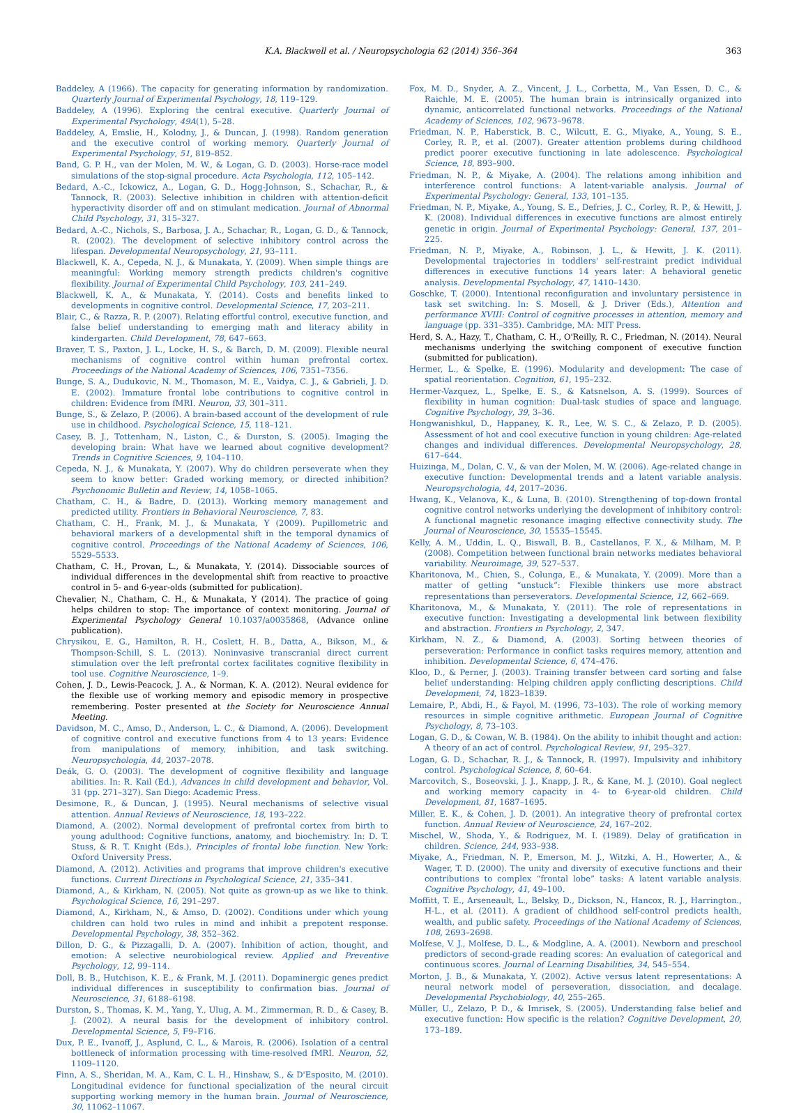K.A. Blackwell et al. / Neuropsychologia 62 (2014) 356–364 363
Baddeley, A (1966). The capacity for generating information by randomization. Quarterly Journal of Experimental Psychology, 18, 119–129.
Baddeley, A (1996). Exploring the central executive. Quarterly Journal of Experimental Psychology, 49A(1), 5–28.
Baddeley, A, Emslie, H., Kolodny, J., & Duncan, J. (1998). Random generation and the executive control of working memory. Quarterly Journal of Experimental Psychology, 51, 819–852.
Band, G. P. H., van der Molen, M. W., & Logan, G. D. (2003). Horse-race model simulations of the stop-signal procedure. Acta Psychologia, 112, 105–142.
Bedard, A.-C., Ickowicz, A., Logan, G. D., Hogg-Johnson, S., Schachar, R., & Tannock, R. (2003). Selective inhibition in children with attention-deficit hyperactivity disorder off and on stimulant medication. Journal of Abnormal Child Psychology, 31, 315–327.
Bedard, A.-C., Nichols, S., Barbosa, J. A., Schachar, R., Logan, G. D., & Tannock, R. (2002). The development of selective inhibitory control across the lifespan. Developmental Neuropsychology, 21, 93–111.
Blackwell, K. A., Cepeda, N. J., & Munakata, Y. (2009). When simple things are meaningful: Working memory strength predicts children's cognitive flexibility. Journal of Experimental Child Psychology, 103, 241–249.
Blackwell, K. A., & Munakata, Y. (2014). Costs and benefits linked to developments in cognitive control. Developmental Science, 17, 203–211.
Blair, C., & Razza, R. P. (2007). Relating effortful control, executive function, and false belief understanding to emerging math and literacy ability in kindergarten. Child Development, 78, 647–663.
Braver, T. S., Paxton, J. L., Locke, H. S., & Barch, D. M. (2009). Flexible neural mechanisms of cognitive control within human prefrontal cortex. Proceedings of the National Academy of Sciences, 106, 7351–7356.
Bunge, S. A., Dudukovic, N. M., Thomason, M. E., Vaidya, C. J., & Gabrieli, J. D. E. (2002). Immature frontal lobe contributions to cognitive control in children: Evidence from fMRI. Neuron, 33, 301–311.
Bunge, S., & Zelazo, P. (2006). A brain-based account of the development of rule use in childhood. Psychological Science, 15, 118–121.
Casey, B. J., Tottenham, N., Liston, C., & Durston, S. (2005). Imaging the developing brain: What have we learned about cognitive development? Trends in Cognitive Sciences, 9, 104–110.
Cepeda, N. J., & Munakata, Y. (2007). Why do children perseverate when they seem to know better: Graded working memory, or directed inhibition? Psychonomic Bulletin and Review, 14, 1058–1065.
Chatham, C. H., & Badre, D. (2013). Working memory management and predicted utility. Frontiers in Behavioral Neuroscience, 7, 83.
Chatham, C. H., Frank, M. J., & Munakata, Y (2009). Pupillometric and behavioral markers of a developmental shift in the temporal dynamics of cognitive control. Proceedings of the National Academy of Sciences, 106, 5529–5533.
Chatham, C. H., Provan, L., & Munakata, Y. (2014). Dissociable sources of individual differences in the developmental shift from reactive to proactive control in 5- and 6-year-olds (submitted for publication).
Chevalier, N., Chatham, C. H., & Munakata, Y (2014). The practice of going helps children to stop: The importance of context monitoring. Journal of Experimental Psychology General 10.1037/a0035868, (Advance online publication).
Chrysikou, E. G., Hamilton, R. H., Coslett, H. B., Datta, A., Bikson, M., & Thompson-Schill, S. L. (2013). Noninvasive transcranial direct current stimulation over the left prefrontal cortex facilitates cognitive flexibility in tool use. Cognitive Neuroscience, 1–9.
Cohen, J. D., Lewis-Peacock, J. A., & Norman, K. A. (2012). Neural evidence for the flexible use of working memory and episodic memory in prospective remembering. Poster presented at the Society for Neuroscience Annual Meeting.
Davidson, M. C., Amso, D., Anderson, L. C., & Diamond, A. (2006). Development of cognitive control and executive functions from 4 to 13 years: Evidence from manipulations of memory, inhibition, and task switching. Neuropsychologia, 44, 2037–2078.
Deák, G. O. (2003). The development of cognitive flexibility and language abilities. In: R. Kail (Ed.), Advances in child development and behavior, Vol. 31 (pp. 271–327). San Diego: Academic Press.
Desimone, R., & Duncan, J. (1995). Neural mechanisms of selective visual attention. Annual Reviews of Neuroscience, 18, 193–222.
Diamond, A. (2002). Normal development of prefrontal cortex from birth to young adulthood: Cognitive functions, anatomy, and biochemistry. In: D. T. Stuss, & R. T. Knight (Eds.), Principles of frontal lobe function. New York: Oxford University Press.
Diamond, A. (2012). Activities and programs that improve children's executive functions. Current Directions in Psychological Science, 21, 335–341.
Diamond, A., & Kirkham, N. (2005). Not quite as grown-up as we like to think. Psychological Science, 16, 291–297.
Diamond, A., Kirkham, N., & Amso, D. (2002). Conditions under which young children can hold two rules in mind and inhibit a prepotent response. Developmental Psychology, 38, 352–362.
Dillon, D. G., & Pizzagalli, D. A. (2007). Inhibition of action, thought, and emotion: A selective neurobiological review. Applied and Preventive Psychology, 12, 99–114.
Doll, B. B., Hutchison, K. E., & Frank, M. J. (2011). Dopaminergic genes predict individual differences in susceptibility to confirmation bias. Journal of Neuroscience, 31, 6188–6198.
Durston, S., Thomas, K. M., Yang, Y., Ulug, A. M., Zimmerman, R. D., & Casey, B. J. (2002). A neural basis for the development of inhibitory control. Developmental Science, 5, F9–F16.
Dux, P. E., Ivanoff, J., Asplund, C. L., & Marois, R. (2006). Isolation of a central bottleneck of information processing with time-resolved fMRI. Neuron, 52, 1109–1120.
Finn, A. S., Sheridan, M. A., Kam, C. L. H., Hinshaw, S., & D'Esposito, M. (2010). Longitudinal evidence for functional specialization of the neural circuit supporting working memory in the human brain. Journal of Neuroscience, 30, 11062–11067.
Fox, M. D., Snyder, A. Z., Vincent, J. L., Corbetta, M., Van Essen, D. C., & Raichle, M. E. (2005). The human brain is intrinsically organized into dynamic, anticorrelated functional networks. Proceedings of the National Academy of Sciences, 102, 9673–9678.
Friedman, N. P., Haberstick, B. C., Wilcutt, E. G., Miyake, A., Young, S. E., Corley, R. P., et al. (2007). Greater attention problems during childhood predict poorer executive functioning in late adolescence. Psychological Science, 18, 893–900.
Friedman, N. P., & Miyake, A. (2004). The relations among inhibition and interference control functions: A latent-variable analysis. Journal of Experimental Psychology: General, 133, 101–135.
Friedman, N. P., Miyake, A., Young, S. E., Defries, J. C., Corley, R. P., & Hewitt, J. K. (2008). Individual differences in executive functions are almost entirely genetic in origin. Journal of Experimental Psychology: General, 137, 201–225.
Friedman, N. P., Miyake, A., Robinson, J. L., & Hewitt, J. K. (2011). Developmental trajectories in toddlers' self-restraint predict individual differences in executive functions 14 years later: A behavioral genetic analysis. Developmental Psychology, 47, 1410–1430.
Goschke, T. (2000). Intentional reconfiguration and involuntary persistence in task set switching. In: S. Mosell, & J. Driver (Eds.), Attention and performance XVIII: Control of cognitive processes in attention, memory and language (pp. 331–335). Cambridge, MA: MIT Press.
Herd, S. A., Hazy, T., Chatham, C. H., O'Reilly, R. C., Friedman, N. (2014). Neural mechanisms underlying the switching component of executive function (submitted for publication).
Hermer, L., & Spelke, E. (1996). Modularity and development: The case of spatial reorientation. Cognition, 61, 195–232.
Hermer-Vazquez, L., Spelke, E. S., & Katsnelson, A. S. (1999). Sources of flexibility in human cognition: Dual-task studies of space and language. Cognitive Psychology, 39, 3–36.
Hongwanishkul, D., Happaney, K. R., Lee, W. S. C., & Zelazo, P. D. (2005). Assessment of hot and cool executive function in young children: Age-related changes and individual differences. Developmental Neuropsychology, 28, 617–644.
Huizinga, M., Dolan, C. V., & van der Molen, M. W. (2006). Age-related change in executive function: Developmental trends and a latent variable analysis. Neuropsychologia, 44, 2017–2036.
Hwang, K., Velanova, K., & Luna, B. (2010). Strengthening of top-down frontal cognitive control networks underlying the development of inhibitory control: A functional magnetic resonance imaging effective connectivity study. The Journal of Neuroscience, 30, 15535–15545.
Kelly, A. M., Uddin, L. Q., Biswall, B. B., Castellanos, F. X., & Milham, M. P. (2008). Competition between functional brain networks mediates behavioral variability. Neuroimage, 39, 527–537.
Kharitonova, M., Chien, S., Colunga, E., & Munakata, Y. (2009). More than a matter of getting “unstuck”: Flexible thinkers use more abstract representations than perseverators. Developmental Science, 12, 662–669.
Kharitonova, M., & Munakata, Y. (2011). The role of representations in executive function: Investigating a developmental link between flexibility and abstraction. Frontiers in Psychology, 2, 347.
Kirkham, N. Z., & Diamond, A. (2003). Sorting between theories of perseveration: Performance in conflict tasks requires memory, attention and inhibition. Developmental Science, 6, 474–476.
Kloo, D., & Perner, J. (2003). Training transfer between card sorting and false belief understanding: Helping children apply conflicting descriptions. Child Development, 74, 1823–1839.
Lemaire, P., Abdi, H., & Fayol, M. (1996, 73–103). The role of working memory resources in simple cognitive arithmetic. European Journal of Cognitive Psychology, 8, 73–103.
Logan, G. D., & Cowan, W. B. (1984). On the ability to inhibit thought and action: A theory of an act of control. Psychological Review, 91, 295–327.
Logan, G. D., Schachar, R. J., & Tannock, R. (1997). Impulsivity and inhibitory control. Psychological Science, 8, 60–64.
Marcovitch, S., Boseovski, J. J., Knapp, J. R., & Kane, M. J. (2010). Goal neglect and working memory capacity in 4- to 6-year-old children. Child Development, 81, 1687–1695.
Miller, E. K., & Cohen, J. D. (2001). An integrative theory of prefrontal cortex function. Annual Review of Neuroscience, 24, 167–202.
Mischel, W., Shoda, Y., & Rodriguez, M. I. (1989). Delay of gratification in children. Science, 244, 933–938.
Miyake, A., Friedman, N. P., Emerson, M. J., Witzki, A. H., Howerter, A., & Wager, T. D. (2000). The unity and diversity of executive functions and their contributions to complex “frontal lobe” tasks: A latent variable analysis. Cognitive Psychology, 41, 49–100.
Moffitt, T. E., Arseneault, L., Belsky, D., Dickson, N., Hancox, R. J., Harrington., H-L., et al. (2011). A gradient of childhood self-control predicts health, wealth, and public safety. Proceedings of the National Academy of Sciences, 108, 2693–2698.
Molfese, V. J., Molfese, D. L., & Modgline, A. A. (2001). Newborn and preschool predictors of second-grade reading scores: An evaluation of categorical and continuous scores. Journal of Learning Disabilities, 34, 545–554.
Morton, J. B., & Munakata, Y. (2002). Active versus latent representations: A neural network model of perseveration, dissociation, and decalage. Developmental Psychobiology, 40, 255–265.
Müller, U., Zelazo, P. D., & Imrisek, S. (2005). Understanding false belief and executive function: How specific is the relation? Cognitive Development, 20, 173–189.